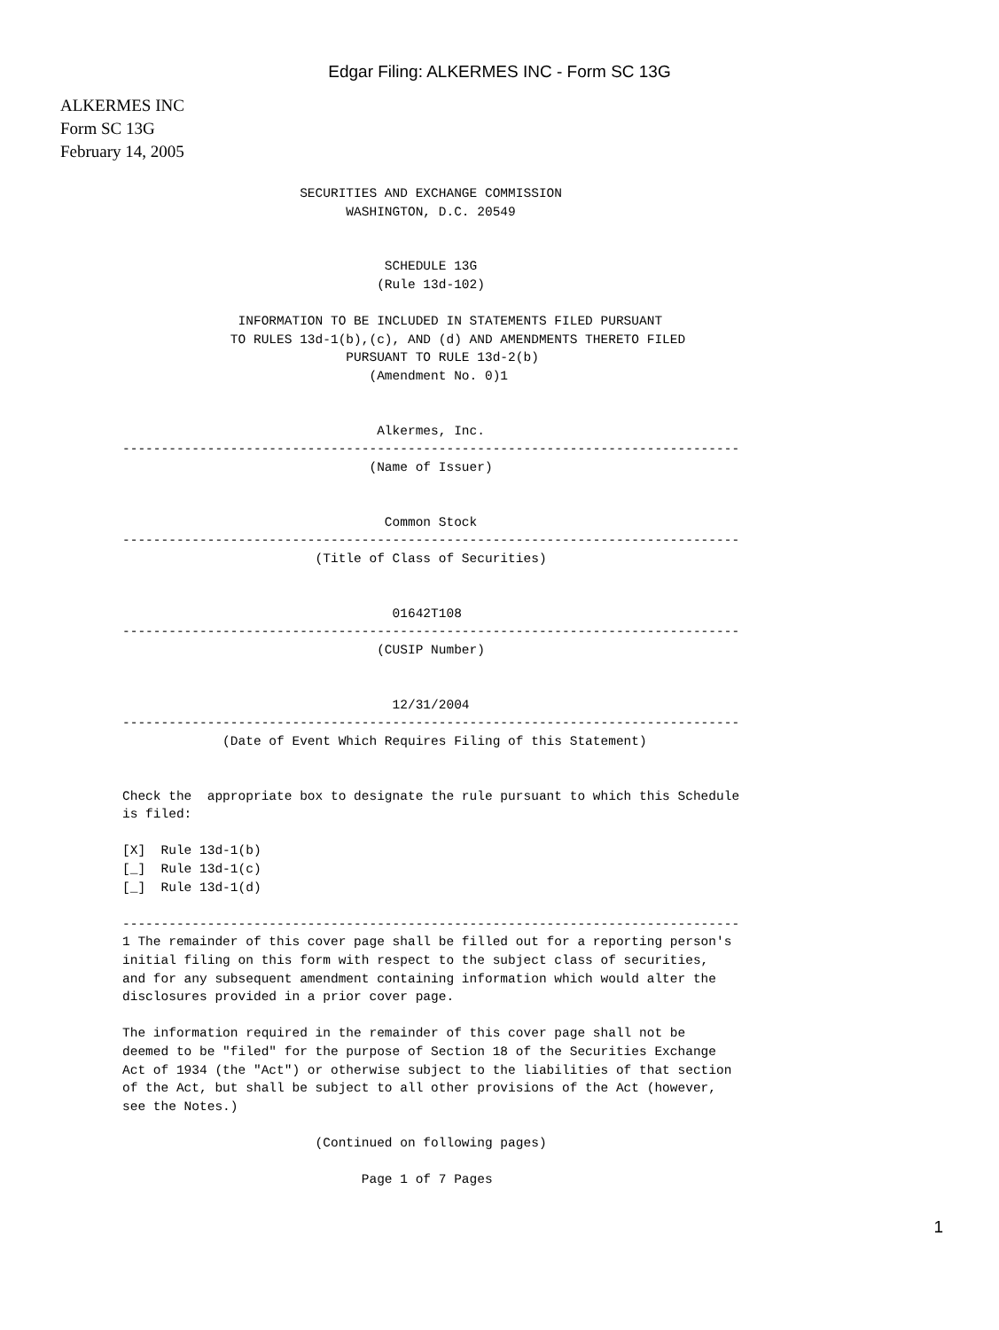Edgar Filing: ALKERMES INC - Form SC 13G
ALKERMES INC
Form SC 13G
February 14, 2005
                       SECURITIES AND EXCHANGE COMMISSION
                             WASHINGTON, D.C. 20549


                                  SCHEDULE 13G
                                 (Rule 13d-102)

               INFORMATION TO BE INCLUDED IN STATEMENTS FILED PURSUANT
              TO RULES 13d-1(b),(c), AND (d) AND AMENDMENTS THERETO FILED
                             PURSUANT TO RULE 13d-2(b)
                                (Amendment No. 0)1


                                 Alkermes, Inc.
--------------------------------------------------------------------------------
                                (Name of Issuer)


                                  Common Stock
--------------------------------------------------------------------------------
                         (Title of Class of Securities)


                                   01642T108
--------------------------------------------------------------------------------
                                 (CUSIP Number)


                                   12/31/2004
--------------------------------------------------------------------------------
             (Date of Event Which Requires Filing of this Statement)


Check the  appropriate box to designate the rule pursuant to which this Schedule
is filed:

[X]  Rule 13d-1(b)
[_]  Rule 13d-1(c)
[_]  Rule 13d-1(d)

--------------------------------------------------------------------------------
1 The remainder of this cover page shall be filled out for a reporting person's
initial filing on this form with respect to the subject class of securities,
and for any subsequent amendment containing information which would alter the
disclosures provided in a prior cover page.

The information required in the remainder of this cover page shall not be
deemed to be "filed" for the purpose of Section 18 of the Securities Exchange
Act of 1934 (the "Act") or otherwise subject to the liabilities of that section
of the Act, but shall be subject to all other provisions of the Act (however,
see the Notes.)

                         (Continued on following pages)

                               Page 1 of 7 Pages
1